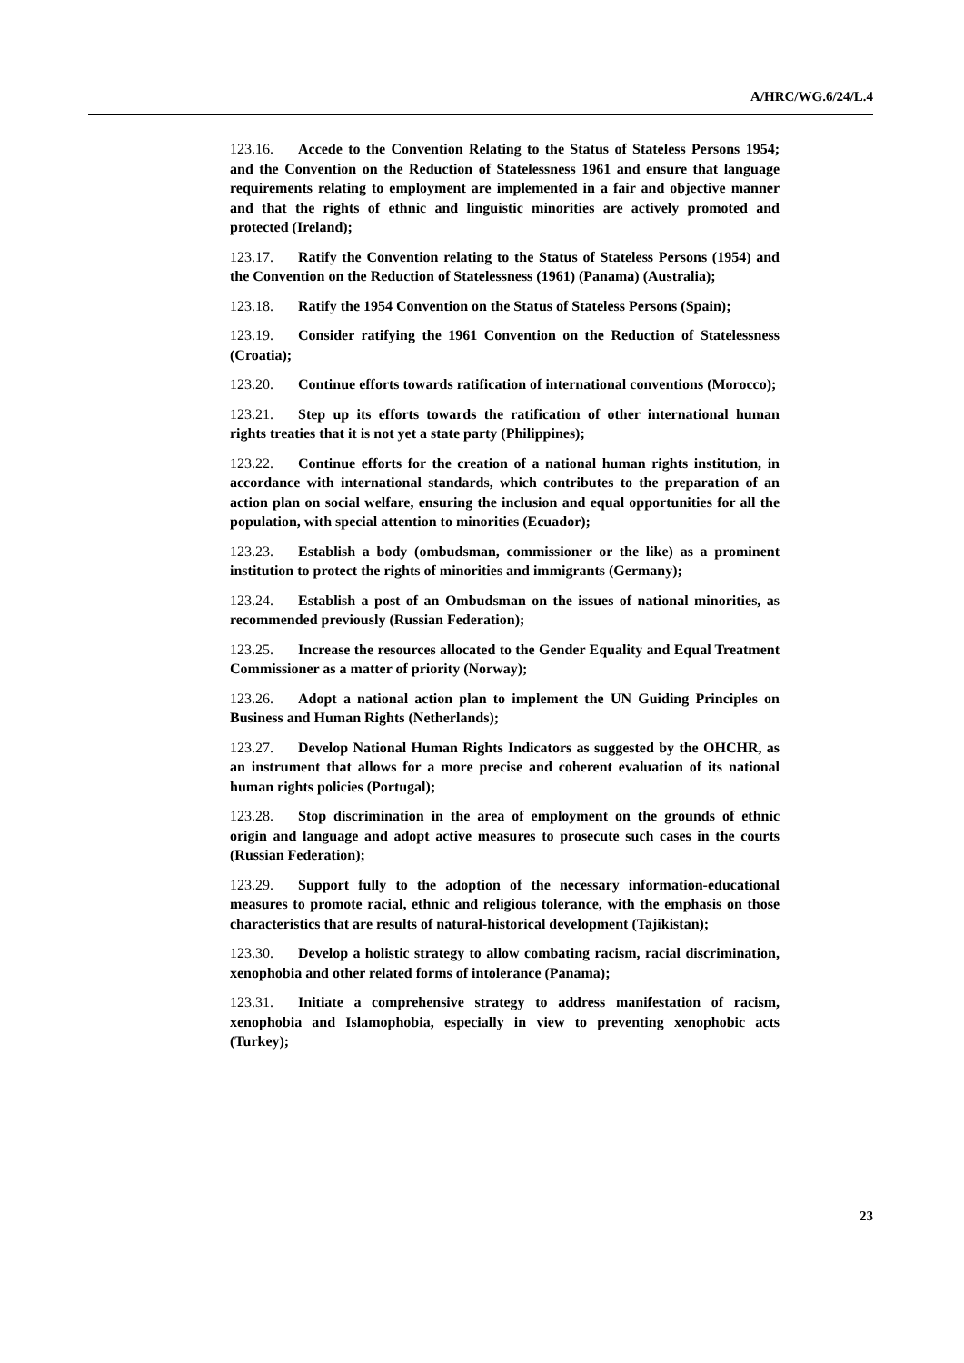A/HRC/WG.6/24/L.4
123.16. Accede to the Convention Relating to the Status of Stateless Persons 1954; and the Convention on the Reduction of Statelessness 1961 and ensure that language requirements relating to employment are implemented in a fair and objective manner and that the rights of ethnic and linguistic minorities are actively promoted and protected (Ireland);
123.17. Ratify the Convention relating to the Status of Stateless Persons (1954) and the Convention on the Reduction of Statelessness (1961) (Panama) (Australia);
123.18. Ratify the 1954 Convention on the Status of Stateless Persons (Spain);
123.19. Consider ratifying the 1961 Convention on the Reduction of Statelessness (Croatia);
123.20. Continue efforts towards ratification of international conventions (Morocco);
123.21. Step up its efforts towards the ratification of other international human rights treaties that it is not yet a state party (Philippines);
123.22. Continue efforts for the creation of a national human rights institution, in accordance with international standards, which contributes to the preparation of an action plan on social welfare, ensuring the inclusion and equal opportunities for all the population, with special attention to minorities (Ecuador);
123.23. Establish a body (ombudsman, commissioner or the like) as a prominent institution to protect the rights of minorities and immigrants (Germany);
123.24. Establish a post of an Ombudsman on the issues of national minorities, as recommended previously (Russian Federation);
123.25. Increase the resources allocated to the Gender Equality and Equal Treatment Commissioner as a matter of priority (Norway);
123.26. Adopt a national action plan to implement the UN Guiding Principles on Business and Human Rights (Netherlands);
123.27. Develop National Human Rights Indicators as suggested by the OHCHR, as an instrument that allows for a more precise and coherent evaluation of its national human rights policies (Portugal);
123.28. Stop discrimination in the area of employment on the grounds of ethnic origin and language and adopt active measures to prosecute such cases in the courts (Russian Federation);
123.29. Support fully to the adoption of the necessary information-educational measures to promote racial, ethnic and religious tolerance, with the emphasis on those characteristics that are results of natural-historical development (Tajikistan);
123.30. Develop a holistic strategy to allow combating racism, racial discrimination, xenophobia and other related forms of intolerance (Panama);
123.31. Initiate a comprehensive strategy to address manifestation of racism, xenophobia and Islamophobia, especially in view to preventing xenophobic acts (Turkey);
23